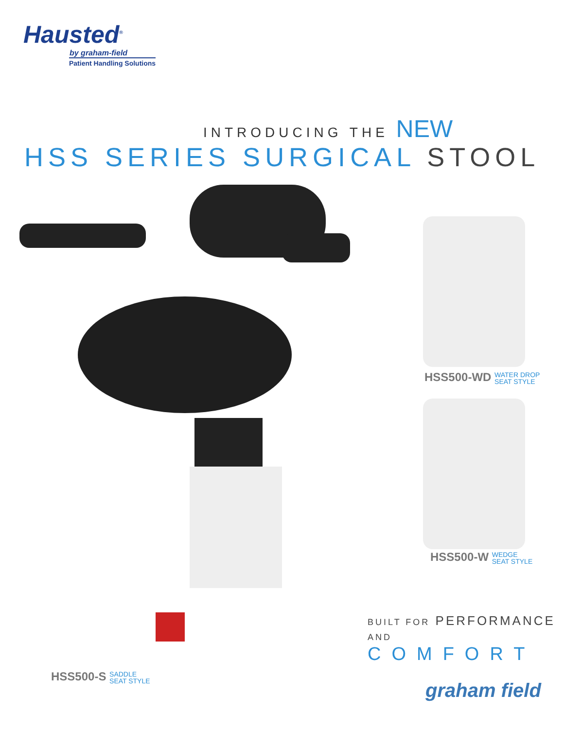Hausted<sup>®</sup>
by graham-field
Patient Handling Solutions
INTRODUCING THE NEW
HSS SERIES SURGICAL STOOL
HSS500-WD WATER DROP
SEAT STYLE
HSS500-W WEDGE
SEAT STYLE
BUILT FOR PERFORMANCE
AND COMFORT
HSS500-S SADDLE
SEAT STYLE
graham field